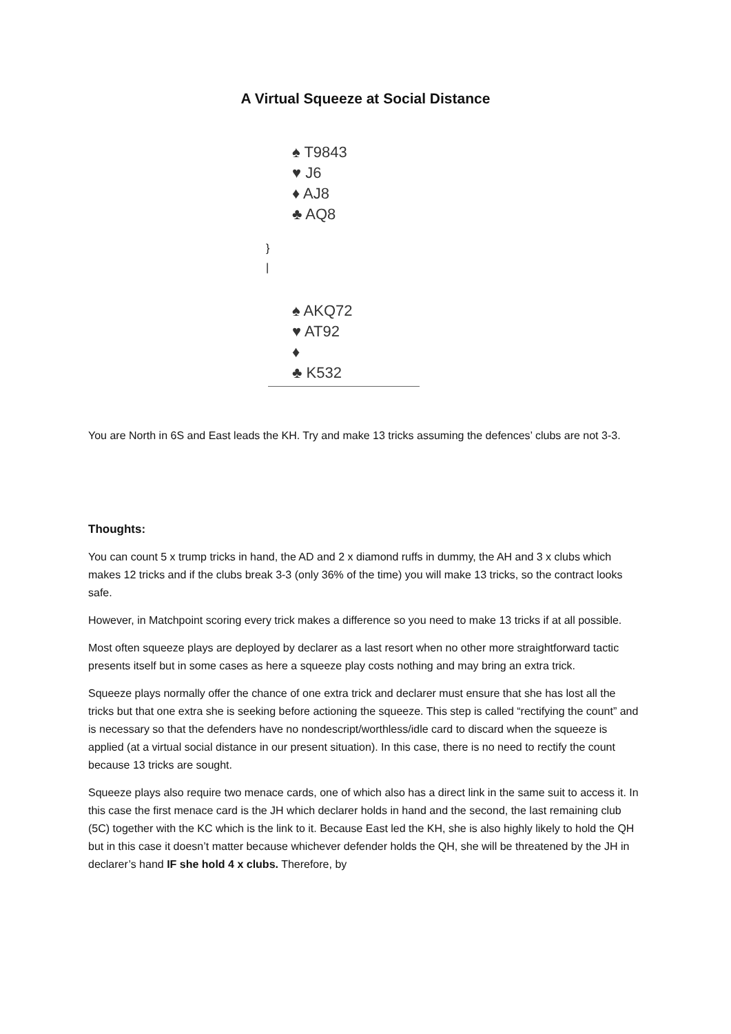A Virtual Squeeze at Social Distance
♠ T9843
♥ J6
♦ AJ8
♣ AQ8
}
|
♠ AKQ72
♥ AT92
♦
♣ K532
You are North in 6S and East leads the KH. Try and make 13 tricks assuming the defences’ clubs are not 3-3.
Thoughts:
You can count 5 x trump tricks in hand, the AD and 2 x diamond ruffs in dummy, the AH and 3 x clubs which makes 12 tricks and if the clubs break 3-3 (only 36% of the time) you will make 13 tricks, so the contract looks safe.
However, in Matchpoint scoring every trick makes a difference so you need to make 13 tricks if at all possible.
Most often squeeze plays are deployed by declarer as a last resort when no other more straightforward tactic presents itself but in some cases as here a squeeze play costs nothing and may bring an extra trick.
Squeeze plays normally offer the chance of one extra trick and declarer must ensure that she has lost all the tricks but that one extra she is seeking before actioning the squeeze. This step is called “rectifying the count” and is necessary so that the defenders have no nondescript/worthless/idle card to discard when the squeeze is applied (at a virtual social distance in our present situation). In this case, there is no need to rectify the count because 13 tricks are sought.
Squeeze plays also require two menace cards, one of which also has a direct link in the same suit to access it. In this case the first menace card is the JH which declarer holds in hand and the second, the last remaining club (5C) together with the KC which is the link to it. Because East led the KH, she is also highly likely to hold the QH but in this case it doesn’t matter because whichever defender holds the QH, she will be threatened by the JH in declarer’s hand IF she hold 4 x clubs. Therefore, by